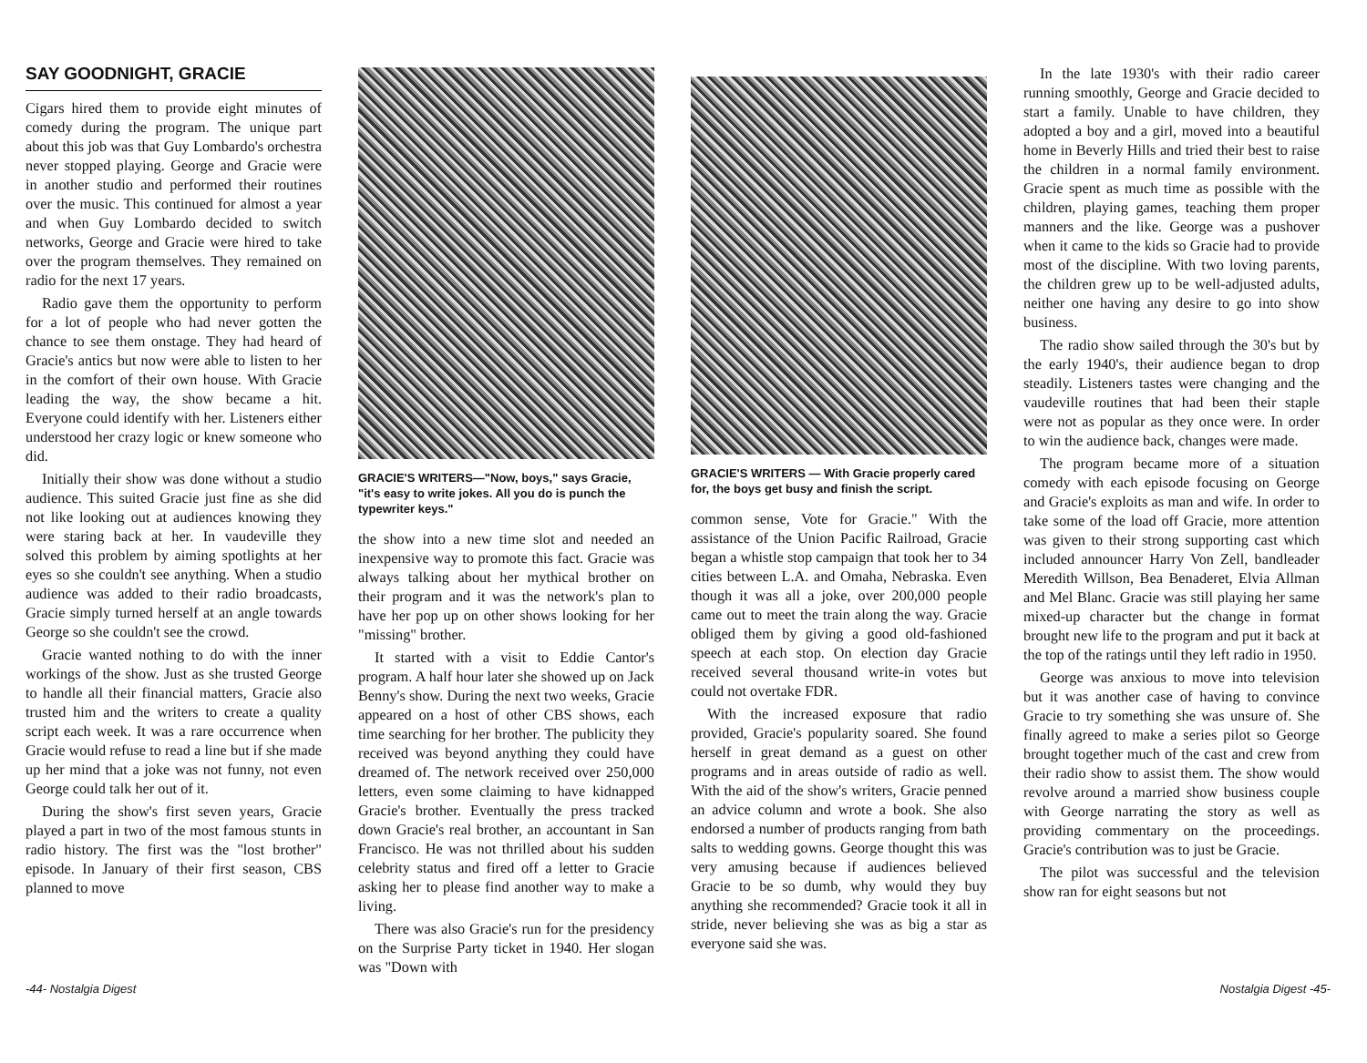SAY GOODNIGHT, GRACIE
Cigars hired them to provide eight minutes of comedy during the program. The unique part about this job was that Guy Lombardo's orchestra never stopped playing. George and Gracie were in another studio and performed their routines over the music. This continued for almost a year and when Guy Lombardo decided to switch networks, George and Gracie were hired to take over the program themselves. They remained on radio for the next 17 years.
Radio gave them the opportunity to perform for a lot of people who had never gotten the chance to see them onstage. They had heard of Gracie's antics but now were able to listen to her in the comfort of their own house. With Gracie leading the way, the show became a hit. Everyone could identify with her. Listeners either understood her crazy logic or knew someone who did.
Initially their show was done without a studio audience. This suited Gracie just fine as she did not like looking out at audiences knowing they were staring back at her. In vaudeville they solved this problem by aiming spotlights at her eyes so she couldn't see anything. When a studio audience was added to their radio broadcasts, Gracie simply turned herself at an angle towards George so she couldn't see the crowd.
Gracie wanted nothing to do with the inner workings of the show. Just as she trusted George to handle all their financial matters, Gracie also trusted him and the writers to create a quality script each week. It was a rare occurrence when Gracie would refuse to read a line but if she made up her mind that a joke was not funny, not even George could talk her out of it.
During the show's first seven years, Gracie played a part in two of the most famous stunts in radio history. The first was the "lost brother" episode. In January of their first season, CBS planned to move
GRACIE'S WRITERS—"Now, boys," says Gracie, "it's easy to write jokes. All you do is punch the typewriter keys."
the show into a new time slot and needed an inexpensive way to promote this fact. Gracie was always talking about her mythical brother on their program and it was the network's plan to have her pop up on other shows looking for her "missing" brother.
It started with a visit to Eddie Cantor's program. A half hour later she showed up on Jack Benny's show. During the next two weeks, Gracie appeared on a host of other CBS shows, each time searching for her brother. The publicity they received was beyond anything they could have dreamed of. The network received over 250,000 letters, even some claiming to have kidnapped Gracie's brother. Eventually the press tracked down Gracie's real brother, an accountant in San Francisco. He was not thrilled about his sudden celebrity status and fired off a letter to Gracie asking her to please find another way to make a living.
There was also Gracie's run for the presidency on the Surprise Party ticket in 1940. Her slogan was "Down with
GRACIE'S WRITERS — With Gracie properly cared for, the boys get busy and finish the script.
common sense, Vote for Gracie." With the assistance of the Union Pacific Railroad, Gracie began a whistle stop campaign that took her to 34 cities between L.A. and Omaha, Nebraska. Even though it was all a joke, over 200,000 people came out to meet the train along the way. Gracie obliged them by giving a good old-fashioned speech at each stop. On election day Gracie received several thousand write-in votes but could not overtake FDR.
With the increased exposure that radio provided, Gracie's popularity soared. She found herself in great demand as a guest on other programs and in areas outside of radio as well. With the aid of the show's writers, Gracie penned an advice column and wrote a book. She also endorsed a number of products ranging from bath salts to wedding gowns. George thought this was very amusing because if audiences believed Gracie to be so dumb, why would they buy anything she recommended? Gracie took it all in stride, never believing she was as big a star as everyone said she was.
In the late 1930's with their radio career running smoothly, George and Gracie decided to start a family. Unable to have children, they adopted a boy and a girl, moved into a beautiful home in Beverly Hills and tried their best to raise the children in a normal family environment. Gracie spent as much time as possible with the children, playing games, teaching them proper manners and the like. George was a pushover when it came to the kids so Gracie had to provide most of the discipline. With two loving parents, the children grew up to be well-adjusted adults, neither one having any desire to go into show business.
The radio show sailed through the 30's but by the early 1940's, their audience began to drop steadily. Listeners tastes were changing and the vaudeville routines that had been their staple were not as popular as they once were. In order to win the audience back, changes were made.
The program became more of a situation comedy with each episode focusing on George and Gracie's exploits as man and wife. In order to take some of the load off Gracie, more attention was given to their strong supporting cast which included announcer Harry Von Zell, bandleader Meredith Willson, Bea Benaderet, Elvia Allman and Mel Blanc. Gracie was still playing her same mixed-up character but the change in format brought new life to the program and put it back at the top of the ratings until they left radio in 1950.
George was anxious to move into television but it was another case of having to convince Gracie to try something she was unsure of. She finally agreed to make a series pilot so George brought together much of the cast and crew from their radio show to assist them. The show would revolve around a married show business couple with George narrating the story as well as providing commentary on the proceedings. Gracie's contribution was to just be Gracie.
The pilot was successful and the television show ran for eight seasons but not
-44- Nostalgia Digest Nostalgia Digest -45-